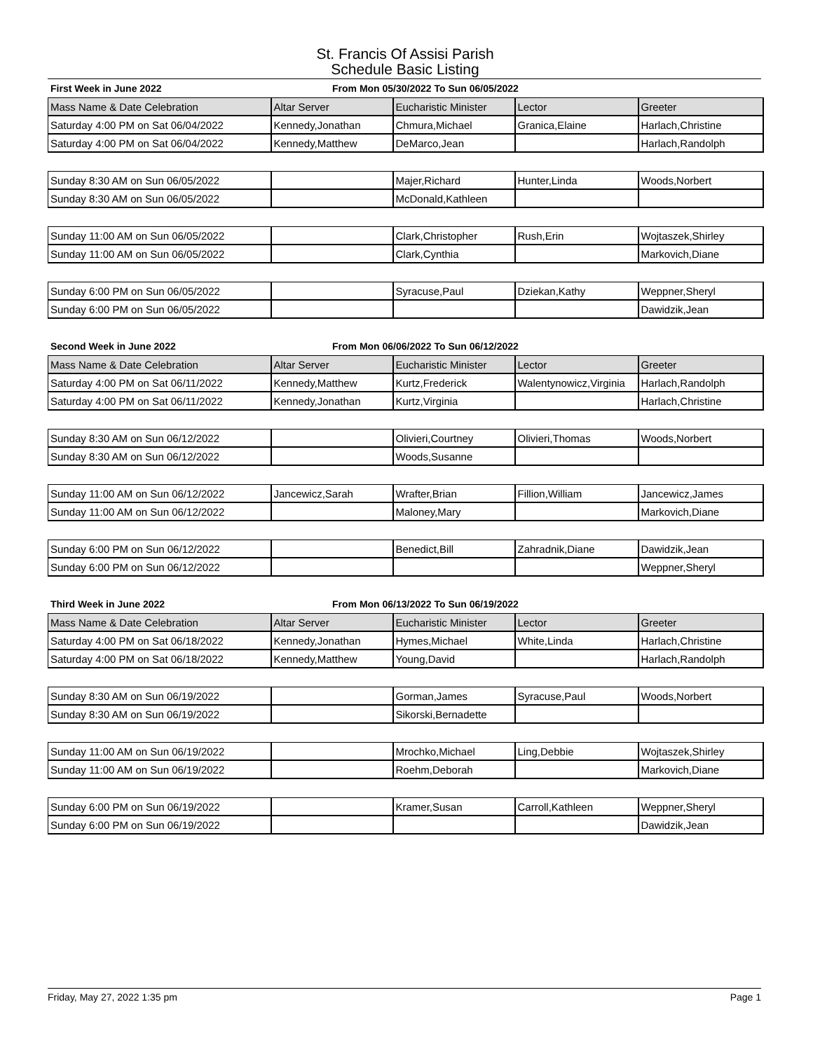St. Francis Of Assisi Parish
Schedule Basic Listing
First Week in June 2022 From Mon 05/30/2022 To Sun 06/05/2022
| Mass Name & Date Celebration | Altar Server | Eucharistic Minister | Lector | Greeter |
| --- | --- | --- | --- | --- |
| Saturday 4:00 PM on Sat 06/04/2022 | Kennedy,Jonathan | Chmura,Michael | Granica,Elaine | Harlach,Christine |
| Saturday 4:00 PM on Sat 06/04/2022 | Kennedy,Matthew | DeMarco,Jean | | Harlach,Randolph |
| Sunday 8:30 AM on Sun 06/05/2022 | | Majer,Richard | Hunter,Linda | Woods,Norbert |
| Sunday 8:30 AM on Sun 06/05/2022 | | McDonald,Kathleen | | |
| Sunday 11:00 AM on Sun 06/05/2022 | | Clark,Christopher | Rush,Erin | Wojtaszek,Shirley |
| Sunday 11:00 AM on Sun 06/05/2022 | | Clark,Cynthia | | Markovich,Diane |
| Sunday 6:00 PM on Sun 06/05/2022 | | Syracuse,Paul | Dziekan,Kathy | Weppner,Sheryl |
| Sunday 6:00 PM on Sun 06/05/2022 | | | | Dawidzik,Jean |
Second Week in June 2022 From Mon 06/06/2022 To Sun 06/12/2022
| Mass Name & Date Celebration | Altar Server | Eucharistic Minister | Lector | Greeter |
| --- | --- | --- | --- | --- |
| Saturday 4:00 PM on Sat 06/11/2022 | Kennedy,Matthew | Kurtz,Frederick | Walentynowicz,Virginia | Harlach,Randolph |
| Saturday 4:00 PM on Sat 06/11/2022 | Kennedy,Jonathan | Kurtz,Virginia | | Harlach,Christine |
| Sunday 8:30 AM on Sun 06/12/2022 | | Olivieri,Courtney | Olivieri,Thomas | Woods,Norbert |
| Sunday 8:30 AM on Sun 06/12/2022 | | Woods,Susanne | | |
| Sunday 11:00 AM on Sun 06/12/2022 | Jancewicz,Sarah | Wrafter,Brian | Fillion,William | Jancewicz,James |
| Sunday 11:00 AM on Sun 06/12/2022 | | Maloney,Mary | | Markovich,Diane |
| Sunday 6:00 PM on Sun 06/12/2022 | | Benedict,Bill | Zahradnik,Diane | Dawidzik,Jean |
| Sunday 6:00 PM on Sun 06/12/2022 | | | | Weppner,Sheryl |
Third Week in June 2022 From Mon 06/13/2022 To Sun 06/19/2022
| Mass Name & Date Celebration | Altar Server | Eucharistic Minister | Lector | Greeter |
| --- | --- | --- | --- | --- |
| Saturday 4:00 PM on Sat 06/18/2022 | Kennedy,Jonathan | Hymes,Michael | White,Linda | Harlach,Christine |
| Saturday 4:00 PM on Sat 06/18/2022 | Kennedy,Matthew | Young,David | | Harlach,Randolph |
| Sunday 8:30 AM on Sun 06/19/2022 | | Gorman,James | Syracuse,Paul | Woods,Norbert |
| Sunday 8:30 AM on Sun 06/19/2022 | | Sikorski,Bernadette | | |
| Sunday 11:00 AM on Sun 06/19/2022 | | Mrochko,Michael | Ling,Debbie | Wojtaszek,Shirley |
| Sunday 11:00 AM on Sun 06/19/2022 | | Roehm,Deborah | | Markovich,Diane |
| Sunday 6:00 PM on Sun 06/19/2022 | | Kramer,Susan | Carroll,Kathleen | Weppner,Sheryl |
| Sunday 6:00 PM on Sun 06/19/2022 | | | | Dawidzik,Jean |
Friday, May 27, 2022 1:35 pm Page 1